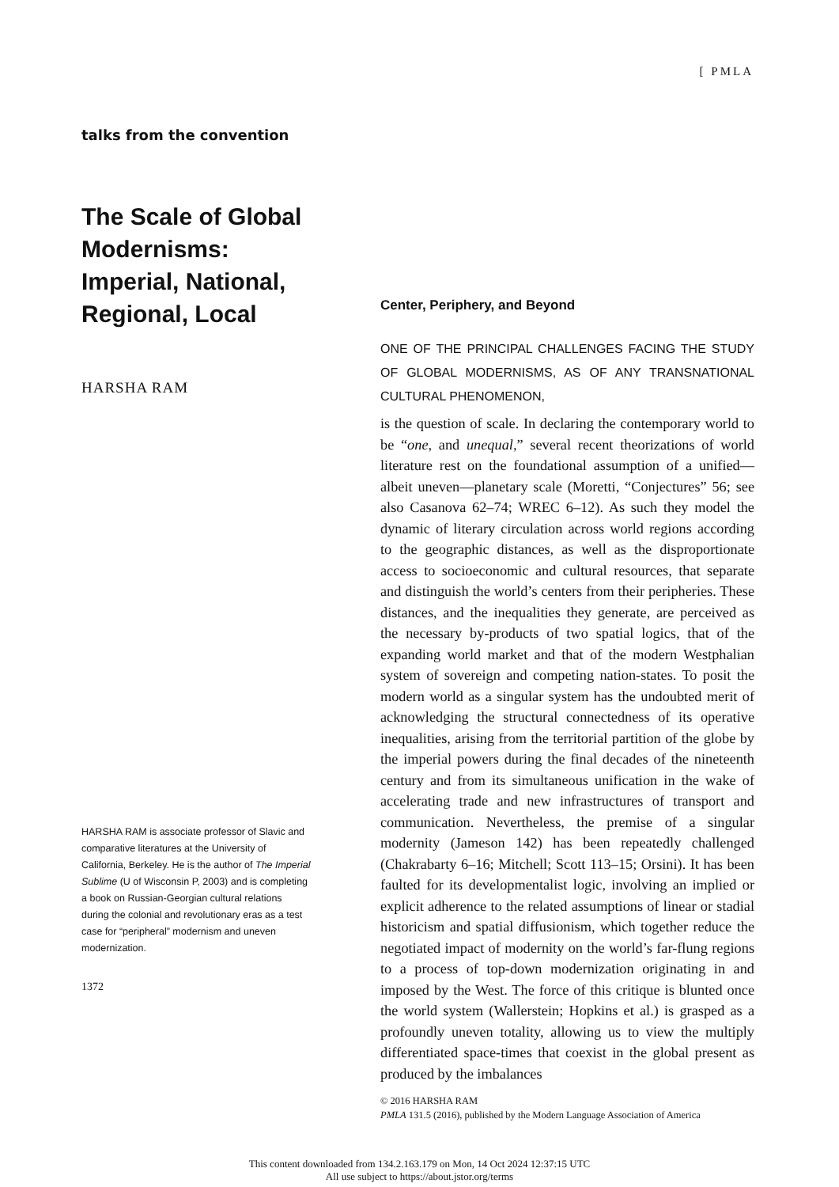[ PMLA
talks from the convention
The Scale of Global Modernisms: Imperial, National, Regional, Local
HARSHA RAM
HARSHA RAM is associate professor of Slavic and comparative literatures at the University of California, Berkeley. He is the author of The Imperial Sublime (U of Wisconsin P, 2003) and is completing a book on Russian-Georgian cultural relations during the colonial and revolutionary eras as a test case for “peripheral” modernism and uneven modernization.
1372
Center, Periphery, and Beyond
ONE OF THE PRINCIPAL CHALLENGES FACING THE STUDY OF GLOBAL MODERNISMS, AS OF ANY TRANSNATIONAL CULTURAL PHENOMENON,
is the question of scale. In declaring the contemporary world to be “one, and unequal,” several recent theorizations of world literature rest on the foundational assumption of a unified—albeit uneven—planetary scale (Moretti, “Conjectures” 56; see also Casanova 62–74; WREC 6–12). As such they model the dynamic of literary circulation across world regions according to the geographic distances, as well as the disproportionate access to socioeconomic and cultural resources, that separate and distinguish the world’s centers from their peripheries. These distances, and the inequalities they generate, are perceived as the necessary by-products of two spatial logics, that of the expanding world market and that of the modern Westphalian system of sovereign and competing nation-states. To posit the modern world as a singular system has the undoubted merit of acknowledging the structural connectedness of its operative inequalities, arising from the territorial partition of the globe by the imperial powers during the final decades of the nineteenth century and from its simultaneous unification in the wake of accelerating trade and new infrastructures of transport and communication. Nevertheless, the premise of a singular modernity (Jameson 142) has been repeatedly challenged (Chakrabarty 6–16; Mitchell; Scott 113–15; Orsini). It has been faulted for its developmentalist logic, involving an implied or explicit adherence to the related assumptions of linear or stadial historicism and spatial diffusionism, which together reduce the negotiated impact of modernity on the world’s far-flung regions to a process of top-down modernization originating in and imposed by the West. The force of this critique is blunted once the world system (Wallerstein; Hopkins et al.) is grasped as a profoundly uneven totality, allowing us to view the multiply differentiated space-times that coexist in the global present as produced by the imbalances
© 2016 HARSHA RAM
PMLA 131.5 (2016), published by the Modern Language Association of America
This content downloaded from 134.2.163.179 on Mon, 14 Oct 2024 12:37:15 UTC
All use subject to https://about.jstor.org/terms